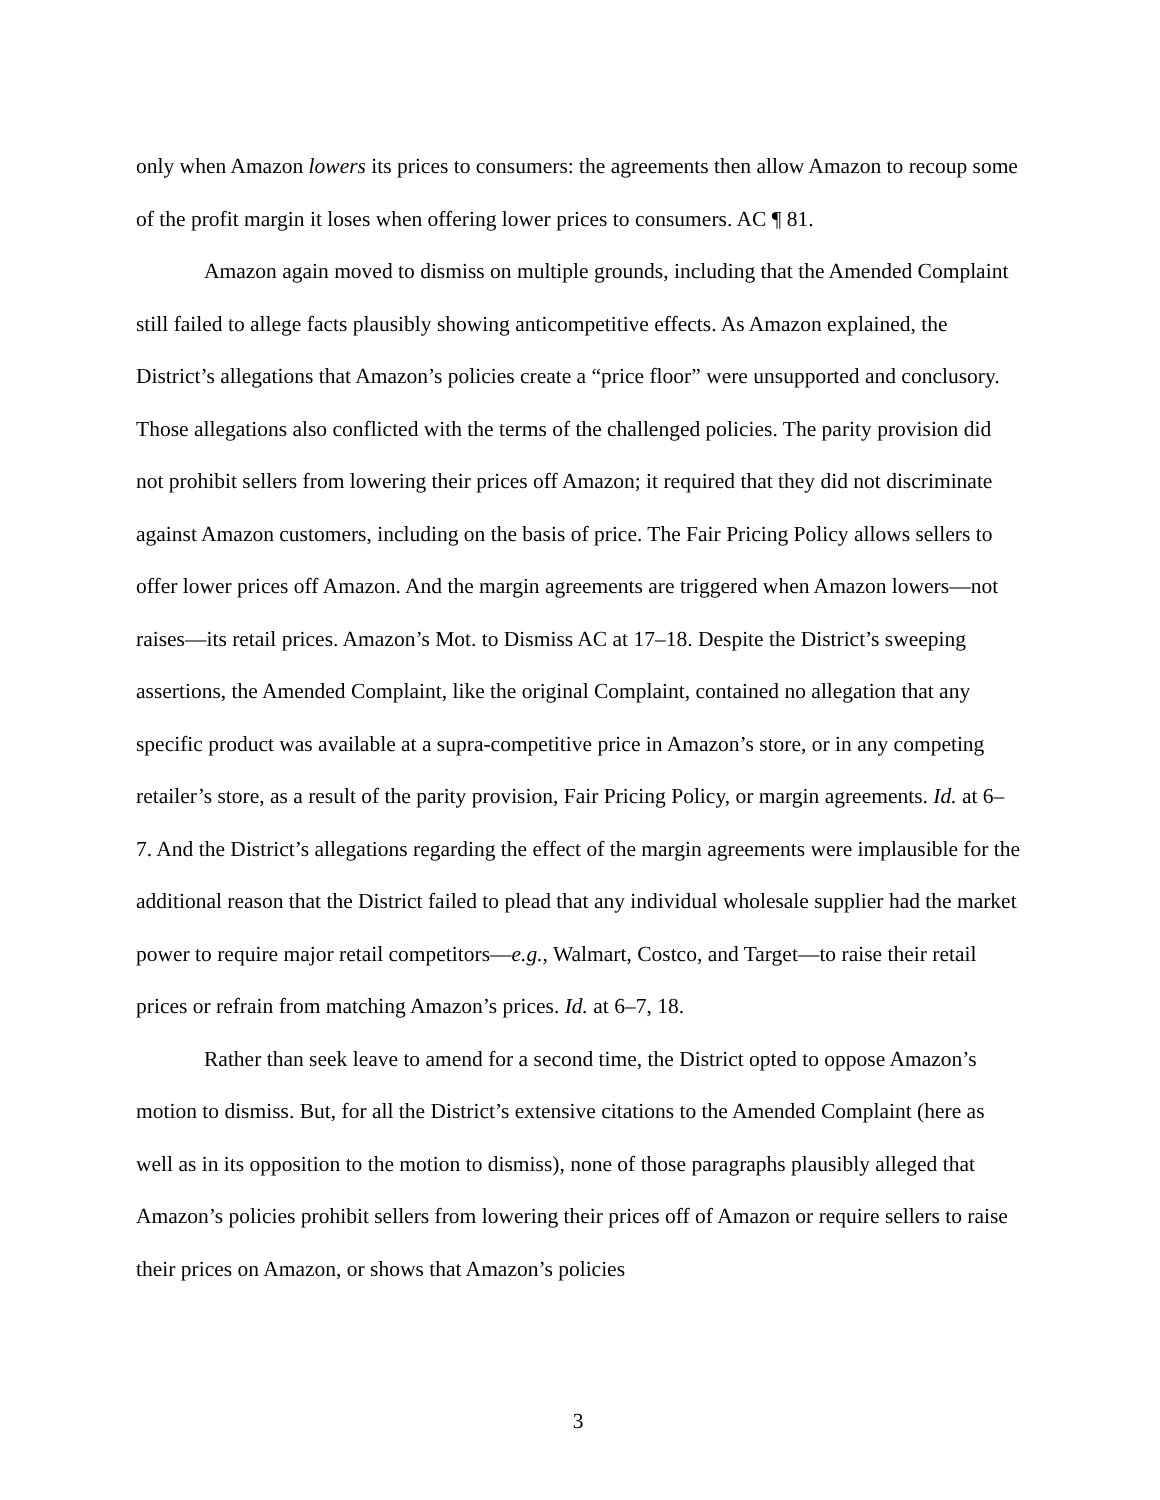only when Amazon lowers its prices to consumers: the agreements then allow Amazon to recoup some of the profit margin it loses when offering lower prices to consumers. AC ¶ 81.
Amazon again moved to dismiss on multiple grounds, including that the Amended Complaint still failed to allege facts plausibly showing anticompetitive effects. As Amazon explained, the District’s allegations that Amazon’s policies create a “price floor” were unsupported and conclusory. Those allegations also conflicted with the terms of the challenged policies. The parity provision did not prohibit sellers from lowering their prices off Amazon; it required that they did not discriminate against Amazon customers, including on the basis of price. The Fair Pricing Policy allows sellers to offer lower prices off Amazon. And the margin agreements are triggered when Amazon lowers—not raises—its retail prices. Amazon’s Mot. to Dismiss AC at 17–18. Despite the District’s sweeping assertions, the Amended Complaint, like the original Complaint, contained no allegation that any specific product was available at a supra-competitive price in Amazon’s store, or in any competing retailer’s store, as a result of the parity provision, Fair Pricing Policy, or margin agreements. Id. at 6–7. And the District’s allegations regarding the effect of the margin agreements were implausible for the additional reason that the District failed to plead that any individual wholesale supplier had the market power to require major retail competitors—e.g., Walmart, Costco, and Target—to raise their retail prices or refrain from matching Amazon’s prices. Id. at 6–7, 18.
Rather than seek leave to amend for a second time, the District opted to oppose Amazon’s motion to dismiss. But, for all the District’s extensive citations to the Amended Complaint (here as well as in its opposition to the motion to dismiss), none of those paragraphs plausibly alleged that Amazon’s policies prohibit sellers from lowering their prices off of Amazon or require sellers to raise their prices on Amazon, or shows that Amazon’s policies
3